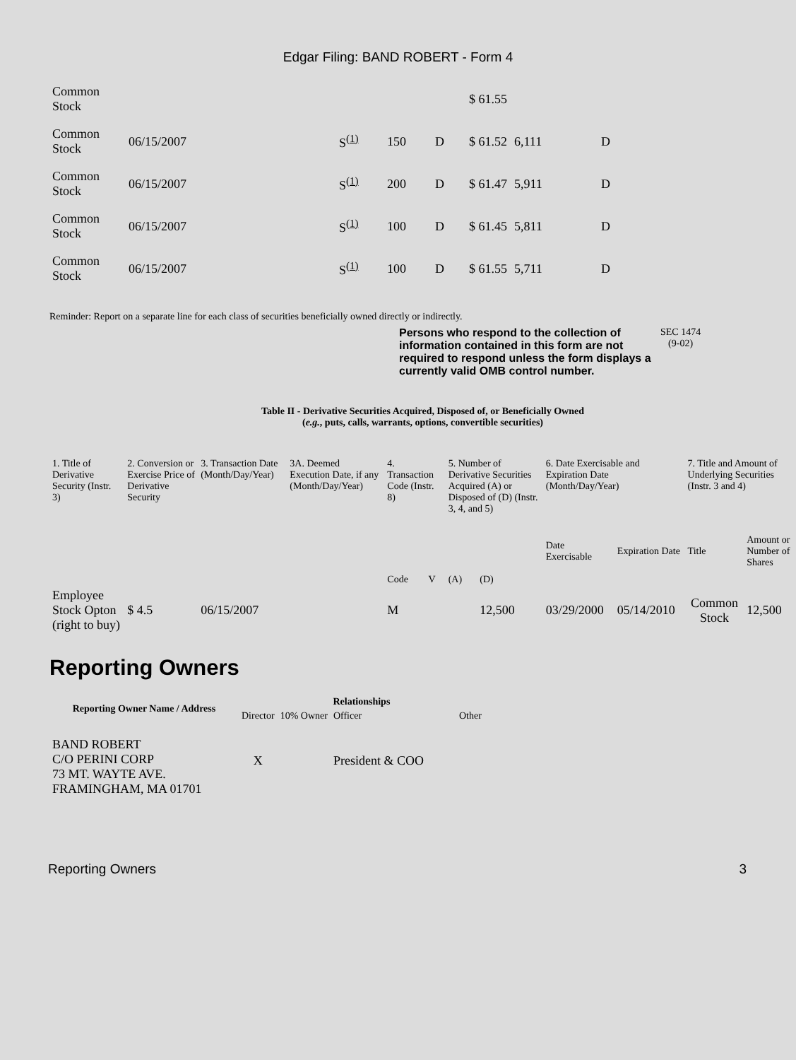Edgar Filing: BAND ROBERT - Form 4
| Common Stock | | | | | $ 61.55 | | |
| Common Stock | 06/15/2007 | S<sup>(1)</sup> | 150 | D | $ 61.52 | 6,111 | D |
| Common Stock | 06/15/2007 | S<sup>(1)</sup> | 200 | D | $ 61.47 | 5,911 | D |
| Common Stock | 06/15/2007 | S<sup>(1)</sup> | 100 | D | $ 61.45 | 5,811 | D |
| Common Stock | 06/15/2007 | S<sup>(1)</sup> | 100 | D | $ 61.55 | 5,711 | D |
Reminder: Report on a separate line for each class of securities beneficially owned directly or indirectly.
Persons who respond to the collection of information contained in this form are not required to respond unless the form displays a currently valid OMB control number.
SEC 1474
(9-02)
Table II - Derivative Securities Acquired, Disposed of, or Beneficially Owned
(e.g., puts, calls, warrants, options, convertible securities)
| 1. Title of Derivative Security (Instr. 3) | 2. Conversion or Exercise Price of Derivative Security | 3. Transaction Date (Month/Day/Year) | 3A. Deemed Execution Date, if any (Month/Day/Year) | 4. Transaction Code (Instr. 8) | | 5. Number of Derivative Securities Acquired (A) or Disposed of (D) (Instr. 3, 4, and 5) | | 6. Date Exercisable and Expiration Date (Month/Day/Year) | | 7. Title and Amount of Underlying Securities (Instr. 3 and 4) | |
| | | | | Code | V | (A) | (D) | Date Exercisable | Expiration Date | Title | Amount or Number of Shares |
| Employee Stock Opton (right to buy) | $ 4.5 | 06/15/2007 | | M | | | 12,500 | 03/29/2000 | 05/14/2010 | Common Stock | 12,500 |
Reporting Owners
| Reporting Owner Name / Address | Relationships | | | |
| --- | --- | --- | --- | --- |
| | Director | 10% Owner | Officer | Other |
| BAND ROBERT C/O PERINI CORP 73 MT. WAYTE AVE. FRAMINGHAM, MA 01701 | X | | President & COO | |
Reporting Owners 3